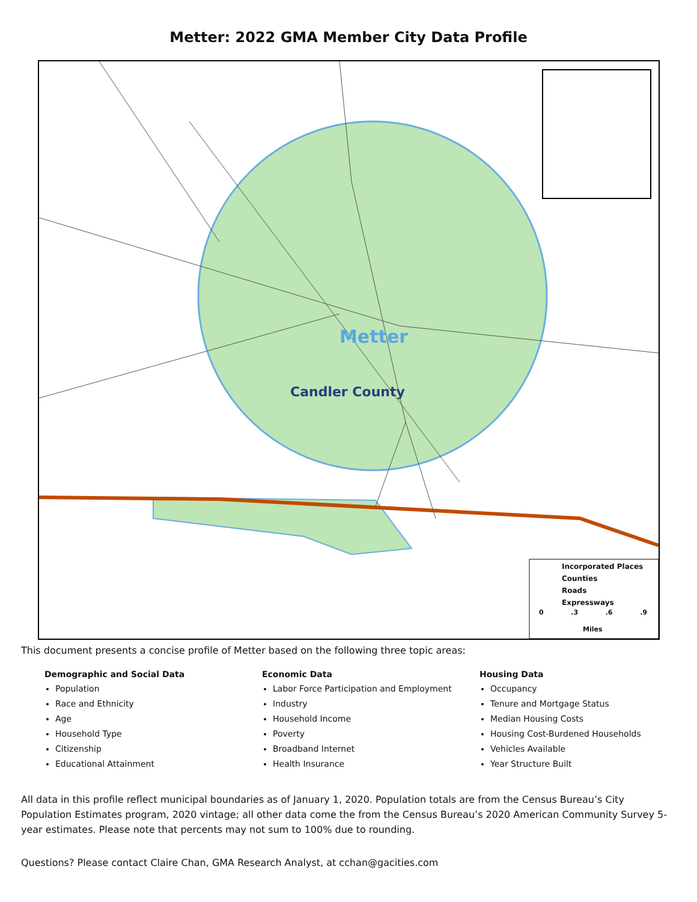Metter: 2022 GMA Member City Data Profile
Metter
Candler County
Incorporated Places
Counties
Roads
Expressways
0 .3 .6 .9
Miles
This document presents a concise profile of Metter based on the following three topic areas:
Demographic and Social Data
Population
Race and Ethnicity
Age
Household Type
Citizenship
Educational Attainment
Economic Data
Labor Force Participation and Employment
Industry
Household Income
Poverty
Broadband Internet
Health Insurance
Housing Data
Occupancy
Tenure and Mortgage Status
Median Housing Costs
Housing Cost-Burdened Households
Vehicles Available
Year Structure Built
All data in this profile reflect municipal boundaries as of January 1, 2020. Population totals are from the Census Bureau’s City Population Estimates program, 2020 vintage; all other data come the from the Census Bureau’s 2020 American Community Survey 5-year estimates. Please note that percents may not sum to 100% due to rounding.
Questions? Please contact Claire Chan, GMA Research Analyst, at cchan@gacities.com